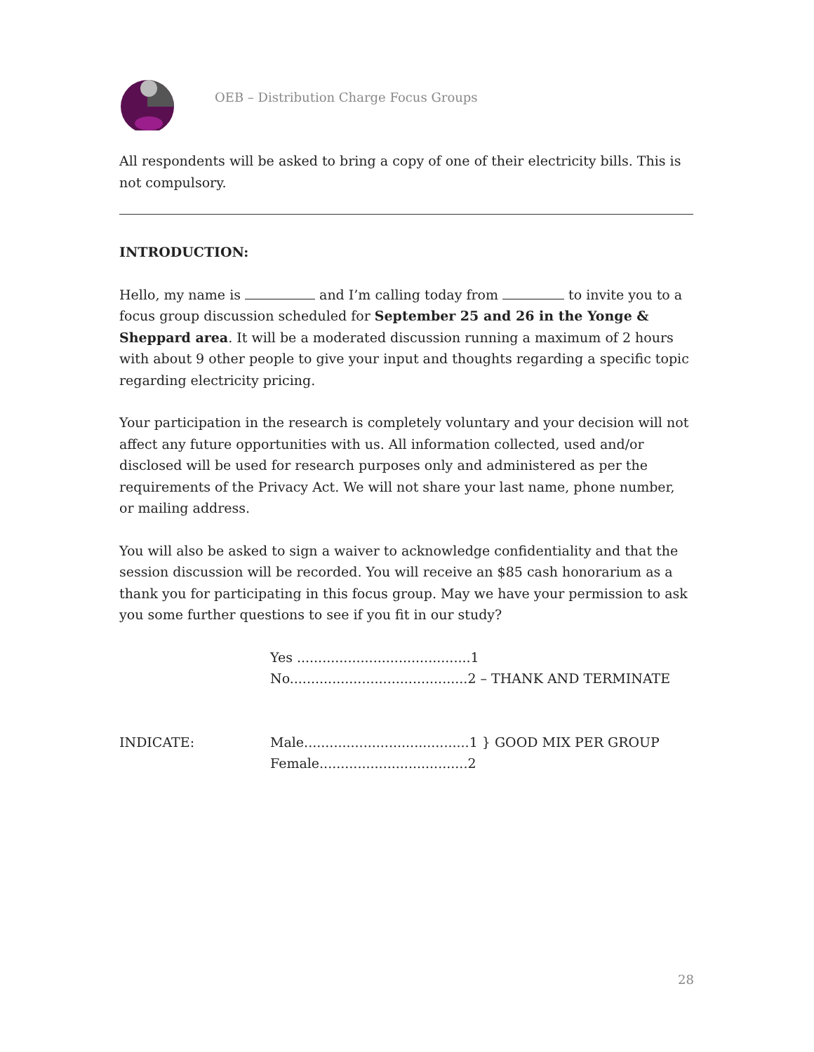OEB – Distribution Charge Focus Groups
All respondents will be asked to bring a copy of one of their electricity bills. This is not compulsory.
INTRODUCTION:
Hello, my name is and I’m calling today from to invite you to a focus group discussion scheduled for September 25 and 26 in the Yonge & Sheppard area. It will be a moderated discussion running a maximum of 2 hours with about 9 other people to give your input and thoughts regarding a specific topic regarding electricity pricing.
Your participation in the research is completely voluntary and your decision will not affect any future opportunities with us. All information collected, used and/or disclosed will be used for research purposes only and administered as per the requirements of the Privacy Act. We will not share your last name, phone number, or mailing address.
You will also be asked to sign a waiver to acknowledge confidentiality and that the session discussion will be recorded. You will receive an $85 cash honorarium as a thank you for participating in this focus group. May we have your permission to ask you some further questions to see if you fit in our study?
Yes .........................................1
No..........................................2 – THANK AND TERMINATE
INDICATE: Male.......................................1 } GOOD MIX PER GROUP
Female...................................2
28